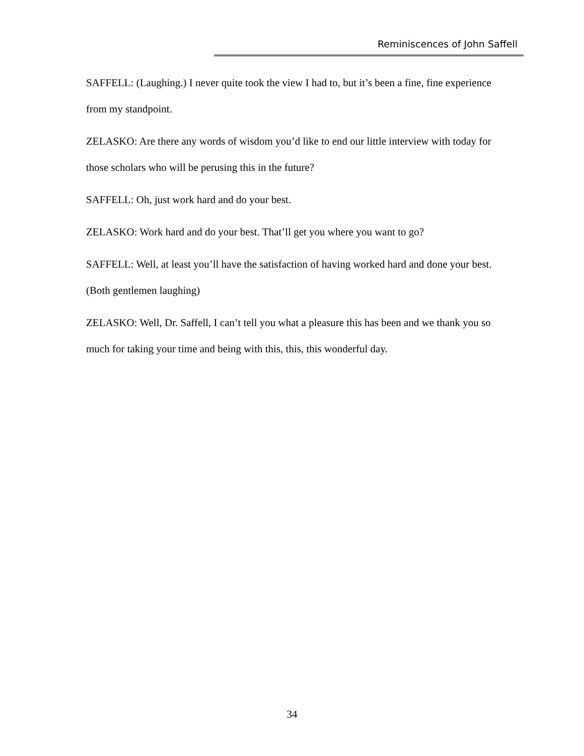Reminiscences of John Saffell
SAFFELL: (Laughing.) I never quite took the view I had to, but it’s been a fine, fine experience from my standpoint.
ZELASKO: Are there any words of wisdom you’d like to end our little interview with today for those scholars who will be perusing this in the future?
SAFFELL: Oh, just work hard and do your best.
ZELASKO: Work hard and do your best. That’ll get you where you want to go?
SAFFELL: Well, at least you’ll have the satisfaction of having worked hard and done your best. (Both gentlemen laughing)
ZELASKO: Well, Dr. Saffell, I can’t tell you what a pleasure this has been and we thank you so much for taking your time and being with this, this, this wonderful day.
34